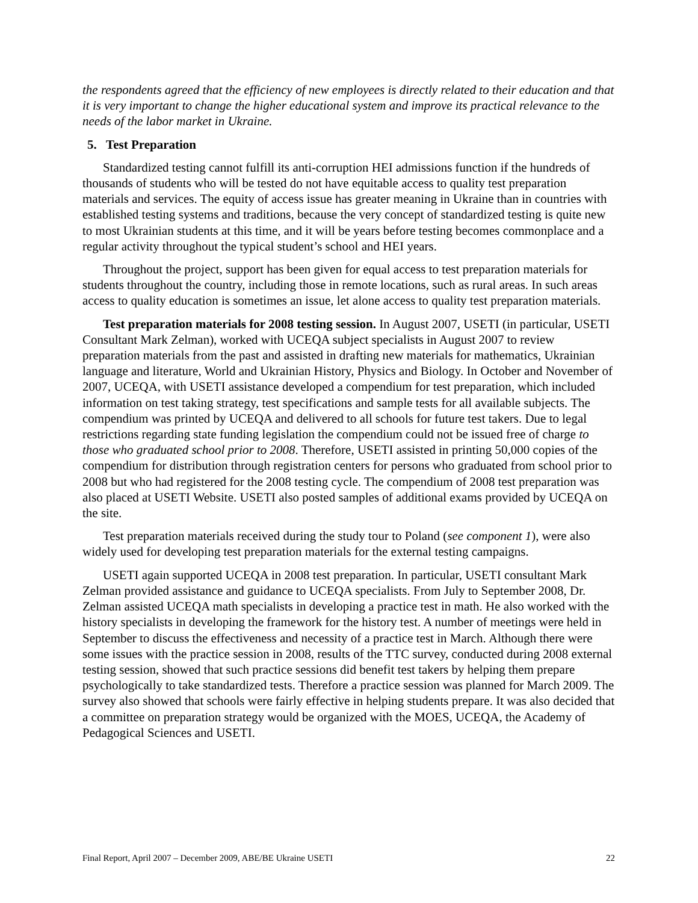the respondents agreed that the efficiency of new employees is directly related to their education and that it is very important to change the higher educational system and improve its practical relevance to the needs of the labor market in Ukraine.
5. Test Preparation
Standardized testing cannot fulfill its anti-corruption HEI admissions function if the hundreds of thousands of students who will be tested do not have equitable access to quality test preparation materials and services. The equity of access issue has greater meaning in Ukraine than in countries with established testing systems and traditions, because the very concept of standardized testing is quite new to most Ukrainian students at this time, and it will be years before testing becomes commonplace and a regular activity throughout the typical student’s school and HEI years.
Throughout the project, support has been given for equal access to test preparation materials for students throughout the country, including those in remote locations, such as rural areas. In such areas access to quality education is sometimes an issue, let alone access to quality test preparation materials.
Test preparation materials for 2008 testing session. In August 2007, USETI (in particular, USETI Consultant Mark Zelman), worked with UCEQA subject specialists in August 2007 to review preparation materials from the past and assisted in drafting new materials for mathematics, Ukrainian language and literature, World and Ukrainian History, Physics and Biology. In October and November of 2007, UCEQA, with USETI assistance developed a compendium for test preparation, which included information on test taking strategy, test specifications and sample tests for all available subjects. The compendium was printed by UCEQA and delivered to all schools for future test takers. Due to legal restrictions regarding state funding legislation the compendium could not be issued free of charge to those who graduated school prior to 2008. Therefore, USETI assisted in printing 50,000 copies of the compendium for distribution through registration centers for persons who graduated from school prior to 2008 but who had registered for the 2008 testing cycle. The compendium of 2008 test preparation was also placed at USETI Website. USETI also posted samples of additional exams provided by UCEQA on the site.
Test preparation materials received during the study tour to Poland (see component 1), were also widely used for developing test preparation materials for the external testing campaigns.
USETI again supported UCEQA in 2008 test preparation. In particular, USETI consultant Mark Zelman provided assistance and guidance to UCEQA specialists. From July to September 2008, Dr. Zelman assisted UCEQA math specialists in developing a practice test in math. He also worked with the history specialists in developing the framework for the history test. A number of meetings were held in September to discuss the effectiveness and necessity of a practice test in March. Although there were some issues with the practice session in 2008, results of the TTC survey, conducted during 2008 external testing session, showed that such practice sessions did benefit test takers by helping them prepare psychologically to take standardized tests. Therefore a practice session was planned for March 2009. The survey also showed that schools were fairly effective in helping students prepare. It was also decided that a committee on preparation strategy would be organized with the MOES, UCEQA, the Academy of Pedagogical Sciences and USETI.
Final Report, April 2007 – December 2009, ABE/BE Ukraine USETI 22